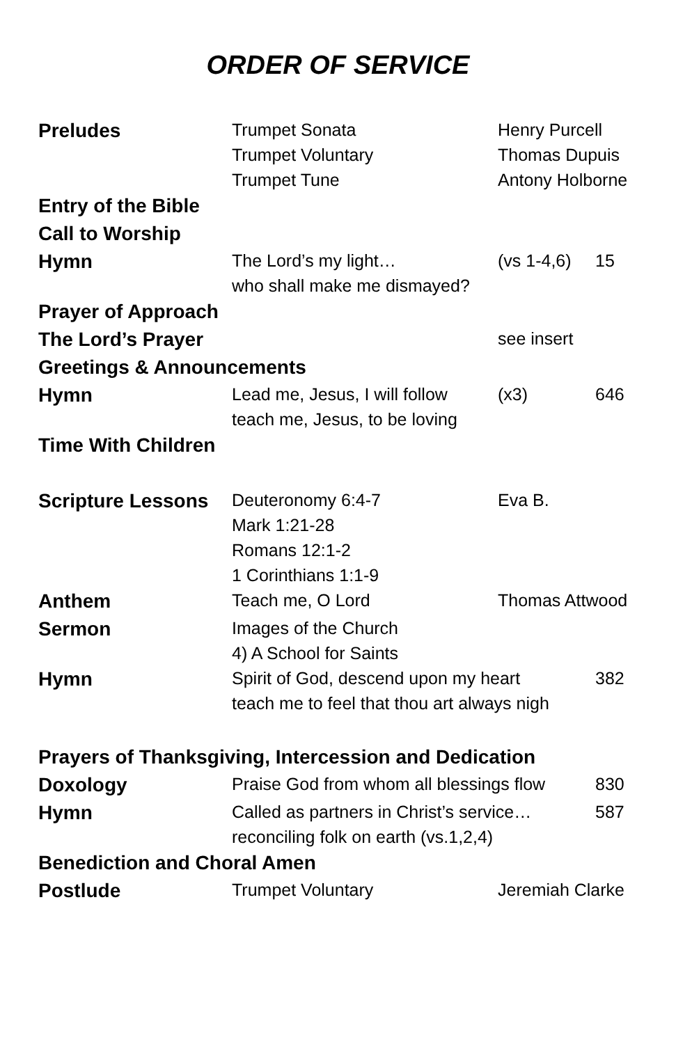ORDER OF SERVICE
| Preludes | Trumpet Sonata Trumpet Voluntary Trumpet Tune | Henry Purcell Thomas Dupuis Antony Holborne | |
| Entry of the Bible | | | |
| Call to Worship | | | |
| Hymn | The Lord’s my light… who shall make me dismayed? | (vs 1-4,6) | 15 |
| Prayer of Approach | | | |
| The Lord’s Prayer | | see insert | |
| Greetings & Announcements | | | |
| Hymn | Lead me, Jesus, I will follow teach me, Jesus, to be loving | (x3) | 646 |
| Time With Children | | | |
| Scripture Lessons | Deuteronomy 6:4-7 Mark 1:21-28 Romans 12:1-2 1 Corinthians 1:1-9 | Eva B. | |
| Anthem | Teach me, O Lord | Thomas Attwood | |
| Sermon | Images of the Church 4) A School for Saints | | |
| Hymn | Spirit of God, descend upon my heart teach me to feel that thou art always nigh | | 382 |
| Prayers of Thanksgiving, Intercession and Dedication | | | |
| Doxology | Praise God from whom all blessings flow | | 830 |
| Hymn | Called as partners in Christ’s service… reconciling folk on earth (vs.1,2,4) | | 587 |
| Benediction and Choral Amen | | | |
| Postlude | Trumpet Voluntary | Jeremiah Clarke | |